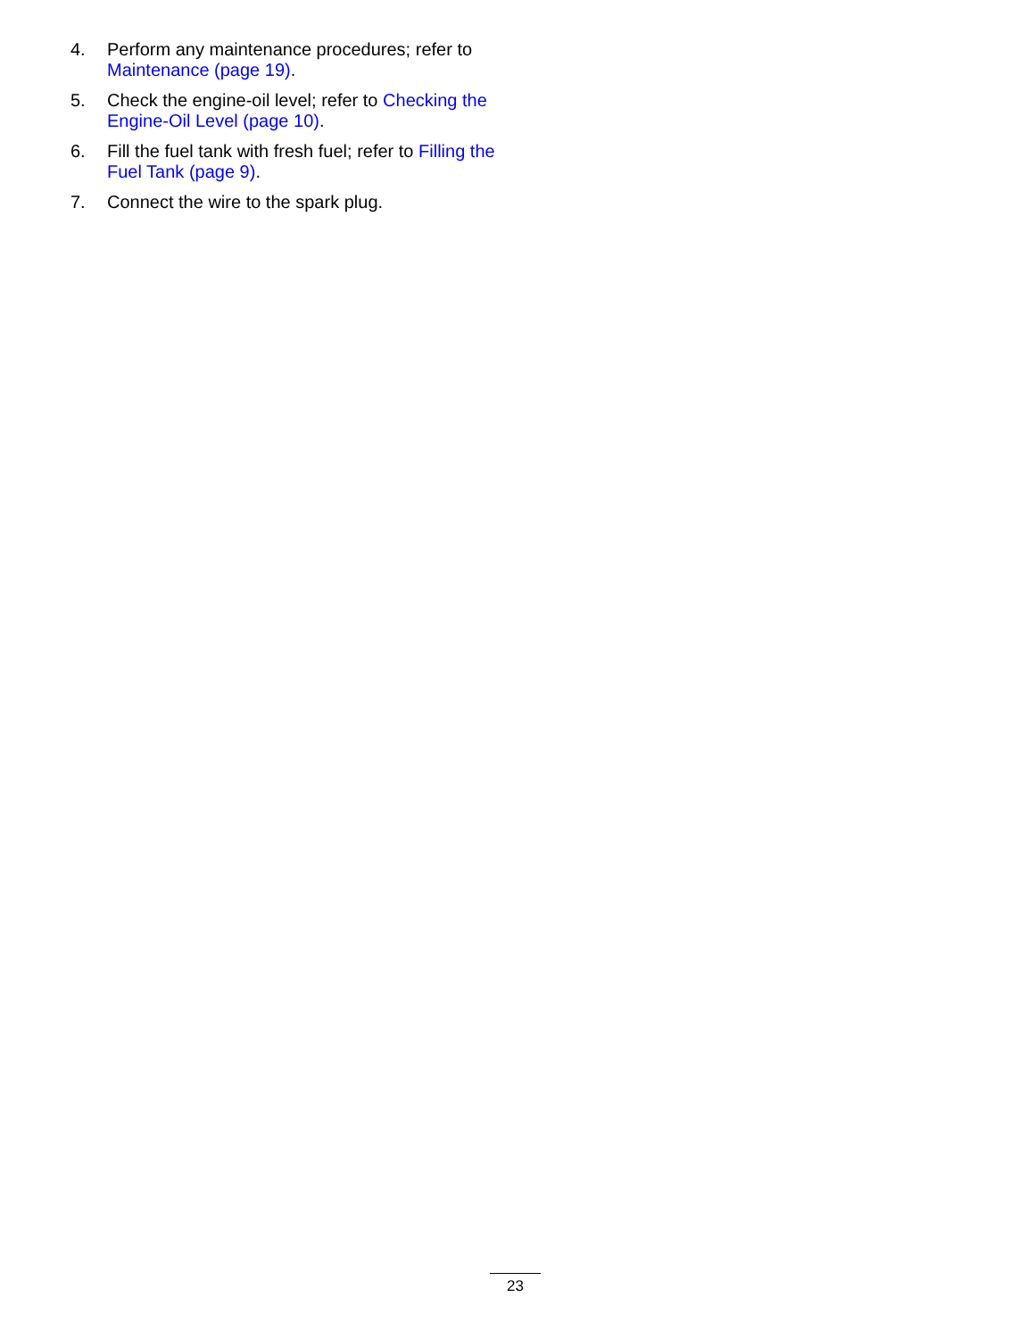4. Perform any maintenance procedures; refer to Maintenance (page 19).
5. Check the engine-oil level; refer to Checking the Engine-Oil Level (page 10).
6. Fill the fuel tank with fresh fuel; refer to Filling the Fuel Tank (page 9).
7. Connect the wire to the spark plug.
23